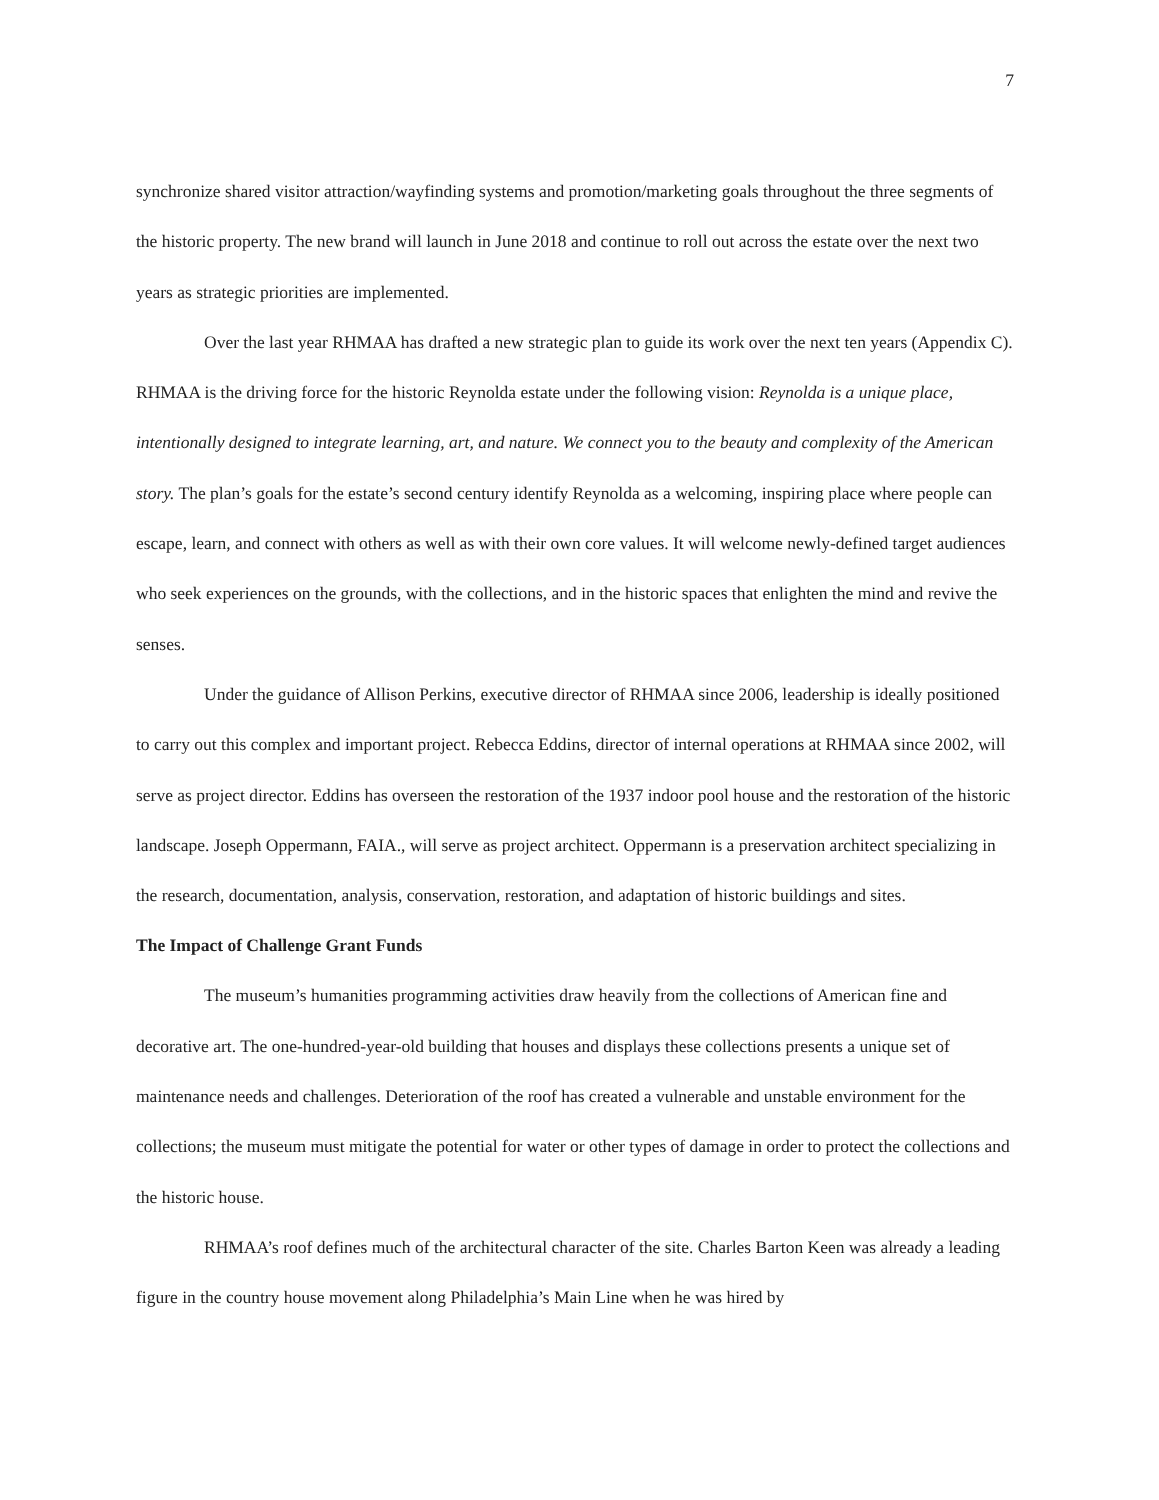7
synchronize shared visitor attraction/wayfinding systems and promotion/marketing goals throughout the three segments of the historic property. The new brand will launch in June 2018 and continue to roll out across the estate over the next two years as strategic priorities are implemented.
Over the last year RHMAA has drafted a new strategic plan to guide its work over the next ten years (Appendix C). RHMAA is the driving force for the historic Reynolda estate under the following vision: Reynolda is a unique place, intentionally designed to integrate learning, art, and nature. We connect you to the beauty and complexity of the American story. The plan’s goals for the estate’s second century identify Reynolda as a welcoming, inspiring place where people can escape, learn, and connect with others as well as with their own core values. It will welcome newly-defined target audiences who seek experiences on the grounds, with the collections, and in the historic spaces that enlighten the mind and revive the senses.
Under the guidance of Allison Perkins, executive director of RHMAA since 2006, leadership is ideally positioned to carry out this complex and important project. Rebecca Eddins, director of internal operations at RHMAA since 2002, will serve as project director. Eddins has overseen the restoration of the 1937 indoor pool house and the restoration of the historic landscape. Joseph Oppermann, FAIA., will serve as project architect. Oppermann is a preservation architect specializing in the research, documentation, analysis, conservation, restoration, and adaptation of historic buildings and sites.
The Impact of Challenge Grant Funds
The museum’s humanities programming activities draw heavily from the collections of American fine and decorative art. The one-hundred-year-old building that houses and displays these collections presents a unique set of maintenance needs and challenges. Deterioration of the roof has created a vulnerable and unstable environment for the collections; the museum must mitigate the potential for water or other types of damage in order to protect the collections and the historic house.
RHMAA’s roof defines much of the architectural character of the site. Charles Barton Keen was already a leading figure in the country house movement along Philadelphia’s Main Line when he was hired by